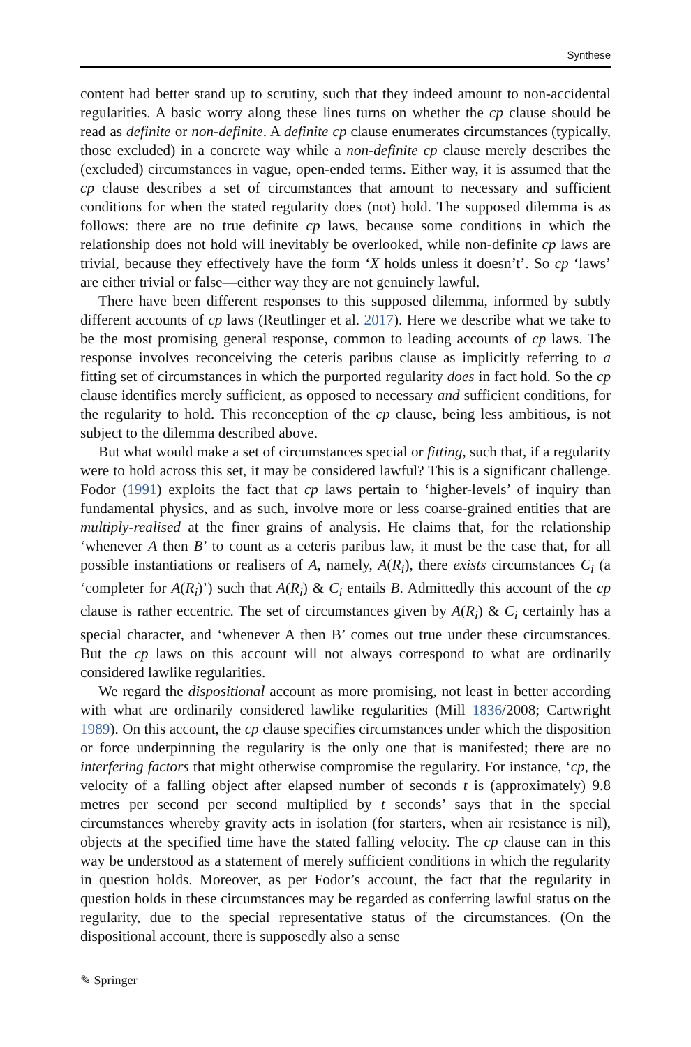Synthese
content had better stand up to scrutiny, such that they indeed amount to non-accidental regularities. A basic worry along these lines turns on whether the cp clause should be read as definite or non-definite. A definite cp clause enumerates circumstances (typically, those excluded) in a concrete way while a non-definite cp clause merely describes the (excluded) circumstances in vague, open-ended terms. Either way, it is assumed that the cp clause describes a set of circumstances that amount to necessary and sufficient conditions for when the stated regularity does (not) hold. The supposed dilemma is as follows: there are no true definite cp laws, because some conditions in which the relationship does not hold will inevitably be overlooked, while non-definite cp laws are trivial, because they effectively have the form ‘X holds unless it doesn’t’. So cp ‘laws’ are either trivial or false—either way they are not genuinely lawful.
There have been different responses to this supposed dilemma, informed by subtly different accounts of cp laws (Reutlinger et al. 2017). Here we describe what we take to be the most promising general response, common to leading accounts of cp laws. The response involves reconceiving the ceteris paribus clause as implicitly referring to a fitting set of circumstances in which the purported regularity does in fact hold. So the cp clause identifies merely sufficient, as opposed to necessary and sufficient conditions, for the regularity to hold. This reconception of the cp clause, being less ambitious, is not subject to the dilemma described above.
But what would make a set of circumstances special or fitting, such that, if a regularity were to hold across this set, it may be considered lawful? This is a significant challenge. Fodor (1991) exploits the fact that cp laws pertain to ‘higher-levels’ of inquiry than fundamental physics, and as such, involve more or less coarse-grained entities that are multiply-realised at the finer grains of analysis. He claims that, for the relationship ‘whenever A then B’ to count as a ceteris paribus law, it must be the case that, for all possible instantiations or realisers of A, namely, A(R<sub>i</sub>), there exists circumstances C<sub>i</sub> (a ‘completer for A(R<sub>i</sub>)’) such that A(R<sub>i</sub>) & C<sub>i</sub> entails B. Admittedly this account of the cp clause is rather eccentric. The set of circumstances given by A(R<sub>i</sub>) & C<sub>i</sub> certainly has a special character, and ‘whenever A then B’ comes out true under these circumstances. But the cp laws on this account will not always correspond to what are ordinarily considered lawlike regularities.
We regard the dispositional account as more promising, not least in better according with what are ordinarily considered lawlike regularities (Mill 1836/2008; Cartwright 1989). On this account, the cp clause specifies circumstances under which the disposition or force underpinning the regularity is the only one that is manifested; there are no interfering factors that might otherwise compromise the regularity. For instance, ‘cp, the velocity of a falling object after elapsed number of seconds t is (approximately) 9.8 metres per second per second multiplied by t seconds’ says that in the special circumstances whereby gravity acts in isolation (for starters, when air resistance is nil), objects at the specified time have the stated falling velocity. The cp clause can in this way be understood as a statement of merely sufficient conditions in which the regularity in question holds. Moreover, as per Fodor’s account, the fact that the regularity in question holds in these circumstances may be regarded as conferring lawful status on the regularity, due to the special representative status of the circumstances. (On the dispositional account, there is supposedly also a sense
✎ Springer